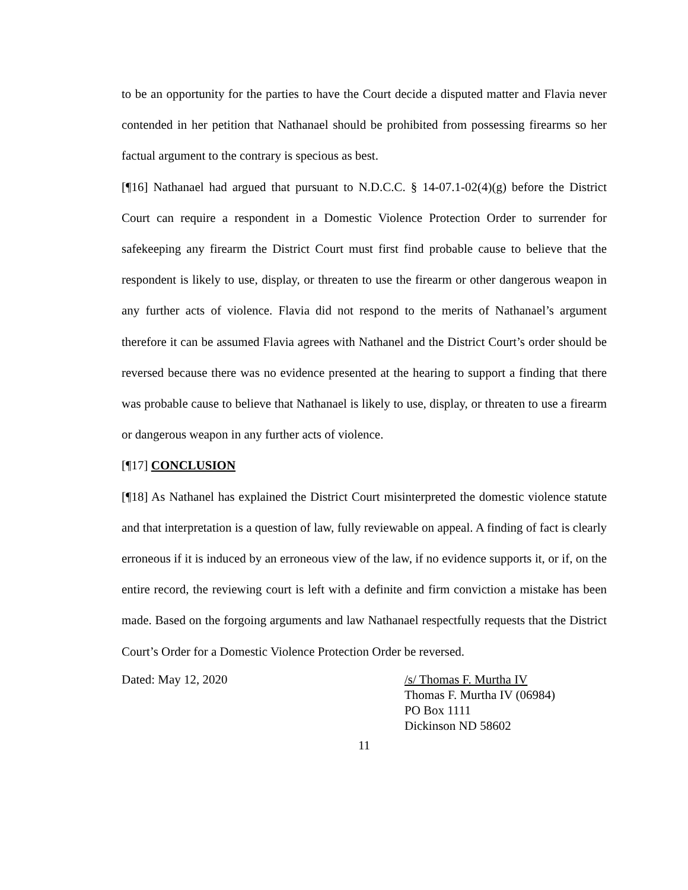to be an opportunity for the parties to have the Court decide a disputed matter and Flavia never contended in her petition that Nathanael should be prohibited from possessing firearms so her factual argument to the contrary is specious as best.
[¶16] Nathanael had argued that pursuant to N.D.C.C. § 14-07.1-02(4)(g) before the District Court can require a respondent in a Domestic Violence Protection Order to surrender for safekeeping any firearm the District Court must first find probable cause to believe that the respondent is likely to use, display, or threaten to use the firearm or other dangerous weapon in any further acts of violence. Flavia did not respond to the merits of Nathanael’s argument therefore it can be assumed Flavia agrees with Nathanel and the District Court’s order should be reversed because there was no evidence presented at the hearing to support a finding that there was probable cause to believe that Nathanael is likely to use, display, or threaten to use a firearm or dangerous weapon in any further acts of violence.
[¶17] CONCLUSION
[¶18] As Nathanel has explained the District Court misinterpreted the domestic violence statute and that interpretation is a question of law, fully reviewable on appeal. A finding of fact is clearly erroneous if it is induced by an erroneous view of the law, if no evidence supports it, or if, on the entire record, the reviewing court is left with a definite and firm conviction a mistake has been made. Based on the forgoing arguments and law Nathanael respectfully requests that the District Court’s Order for a Domestic Violence Protection Order be reversed.
Dated: May 12, 2020 /s/ Thomas F. Murtha IV
Thomas F. Murtha IV (06984)
PO Box 1111
Dickinson ND 58602
11